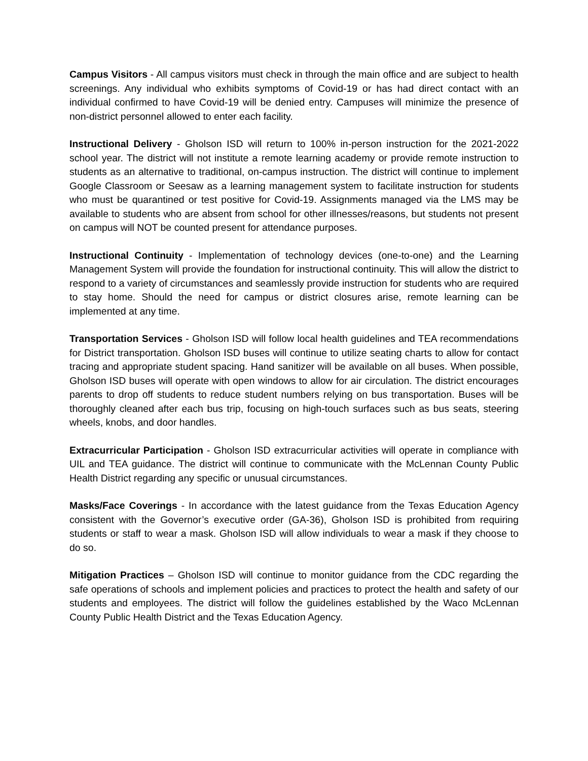Campus Visitors - All campus visitors must check in through the main office and are subject to health screenings. Any individual who exhibits symptoms of Covid-19 or has had direct contact with an individual confirmed to have Covid-19 will be denied entry. Campuses will minimize the presence of non-district personnel allowed to enter each facility.
Instructional Delivery - Gholson ISD will return to 100% in-person instruction for the 2021-2022 school year. The district will not institute a remote learning academy or provide remote instruction to students as an alternative to traditional, on-campus instruction. The district will continue to implement Google Classroom or Seesaw as a learning management system to facilitate instruction for students who must be quarantined or test positive for Covid-19. Assignments managed via the LMS may be available to students who are absent from school for other illnesses/reasons, but students not present on campus will NOT be counted present for attendance purposes.
Instructional Continuity - Implementation of technology devices (one-to-one) and the Learning Management System will provide the foundation for instructional continuity. This will allow the district to respond to a variety of circumstances and seamlessly provide instruction for students who are required to stay home. Should the need for campus or district closures arise, remote learning can be implemented at any time.
Transportation Services - Gholson ISD will follow local health guidelines and TEA recommendations for District transportation. Gholson ISD buses will continue to utilize seating charts to allow for contact tracing and appropriate student spacing. Hand sanitizer will be available on all buses. When possible, Gholson ISD buses will operate with open windows to allow for air circulation. The district encourages parents to drop off students to reduce student numbers relying on bus transportation. Buses will be thoroughly cleaned after each bus trip, focusing on high-touch surfaces such as bus seats, steering wheels, knobs, and door handles.
Extracurricular Participation - Gholson ISD extracurricular activities will operate in compliance with UIL and TEA guidance. The district will continue to communicate with the McLennan County Public Health District regarding any specific or unusual circumstances.
Masks/Face Coverings - In accordance with the latest guidance from the Texas Education Agency consistent with the Governor’s executive order (GA-36), Gholson ISD is prohibited from requiring students or staff to wear a mask. Gholson ISD will allow individuals to wear a mask if they choose to do so.
Mitigation Practices – Gholson ISD will continue to monitor guidance from the CDC regarding the safe operations of schools and implement policies and practices to protect the health and safety of our students and employees. The district will follow the guidelines established by the Waco McLennan County Public Health District and the Texas Education Agency.